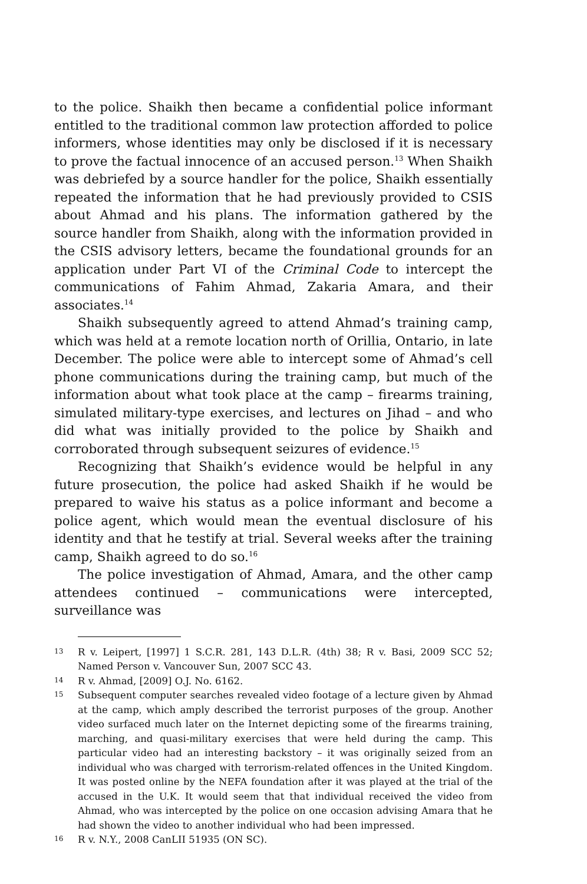to the police. Shaikh then became a confidential police informant entitled to the traditional common law protection afforded to police informers, whose identities may only be disclosed if it is necessary to prove the factual innocence of an accused person.<sup>13</sup> When Shaikh was debriefed by a source handler for the police, Shaikh essentially repeated the information that he had previously provided to CSIS about Ahmad and his plans. The information gathered by the source handler from Shaikh, along with the information provided in the CSIS advisory letters, became the foundational grounds for an application under Part VI of the Criminal Code to intercept the communications of Fahim Ahmad, Zakaria Amara, and their associates.<sup>14</sup>
Shaikh subsequently agreed to attend Ahmad’s training camp, which was held at a remote location north of Orillia, Ontario, in late December. The police were able to intercept some of Ahmad’s cell phone communications during the training camp, but much of the information about what took place at the camp – firearms training, simulated military-type exercises, and lectures on Jihad – and who did what was initially provided to the police by Shaikh and corroborated through subsequent seizures of evidence.<sup>15</sup>
Recognizing that Shaikh’s evidence would be helpful in any future prosecution, the police had asked Shaikh if he would be prepared to waive his status as a police informant and become a police agent, which would mean the eventual disclosure of his identity and that he testify at trial. Several weeks after the training camp, Shaikh agreed to do so.<sup>16</sup>
The police investigation of Ahmad, Amara, and the other camp attendees continued – communications were intercepted, surveillance was
13 R v. Leipert, [1997] 1 S.C.R. 281, 143 D.L.R. (4th) 38; R v. Basi, 2009 SCC 52; Named Person v. Vancouver Sun, 2007 SCC 43.
14 R v. Ahmad, [2009] O.J. No. 6162.
15 Subsequent computer searches revealed video footage of a lecture given by Ahmad at the camp, which amply described the terrorist purposes of the group. Another video surfaced much later on the Internet depicting some of the firearms training, marching, and quasi-military exercises that were held during the camp. This particular video had an interesting backstory – it was originally seized from an individual who was charged with terrorism-related offences in the United Kingdom. It was posted online by the NEFA foundation after it was played at the trial of the accused in the U.K. It would seem that that individual received the video from Ahmad, who was intercepted by the police on one occasion advising Amara that he had shown the video to another individual who had been impressed.
16 R v. N.Y., 2008 CanLII 51935 (ON SC).